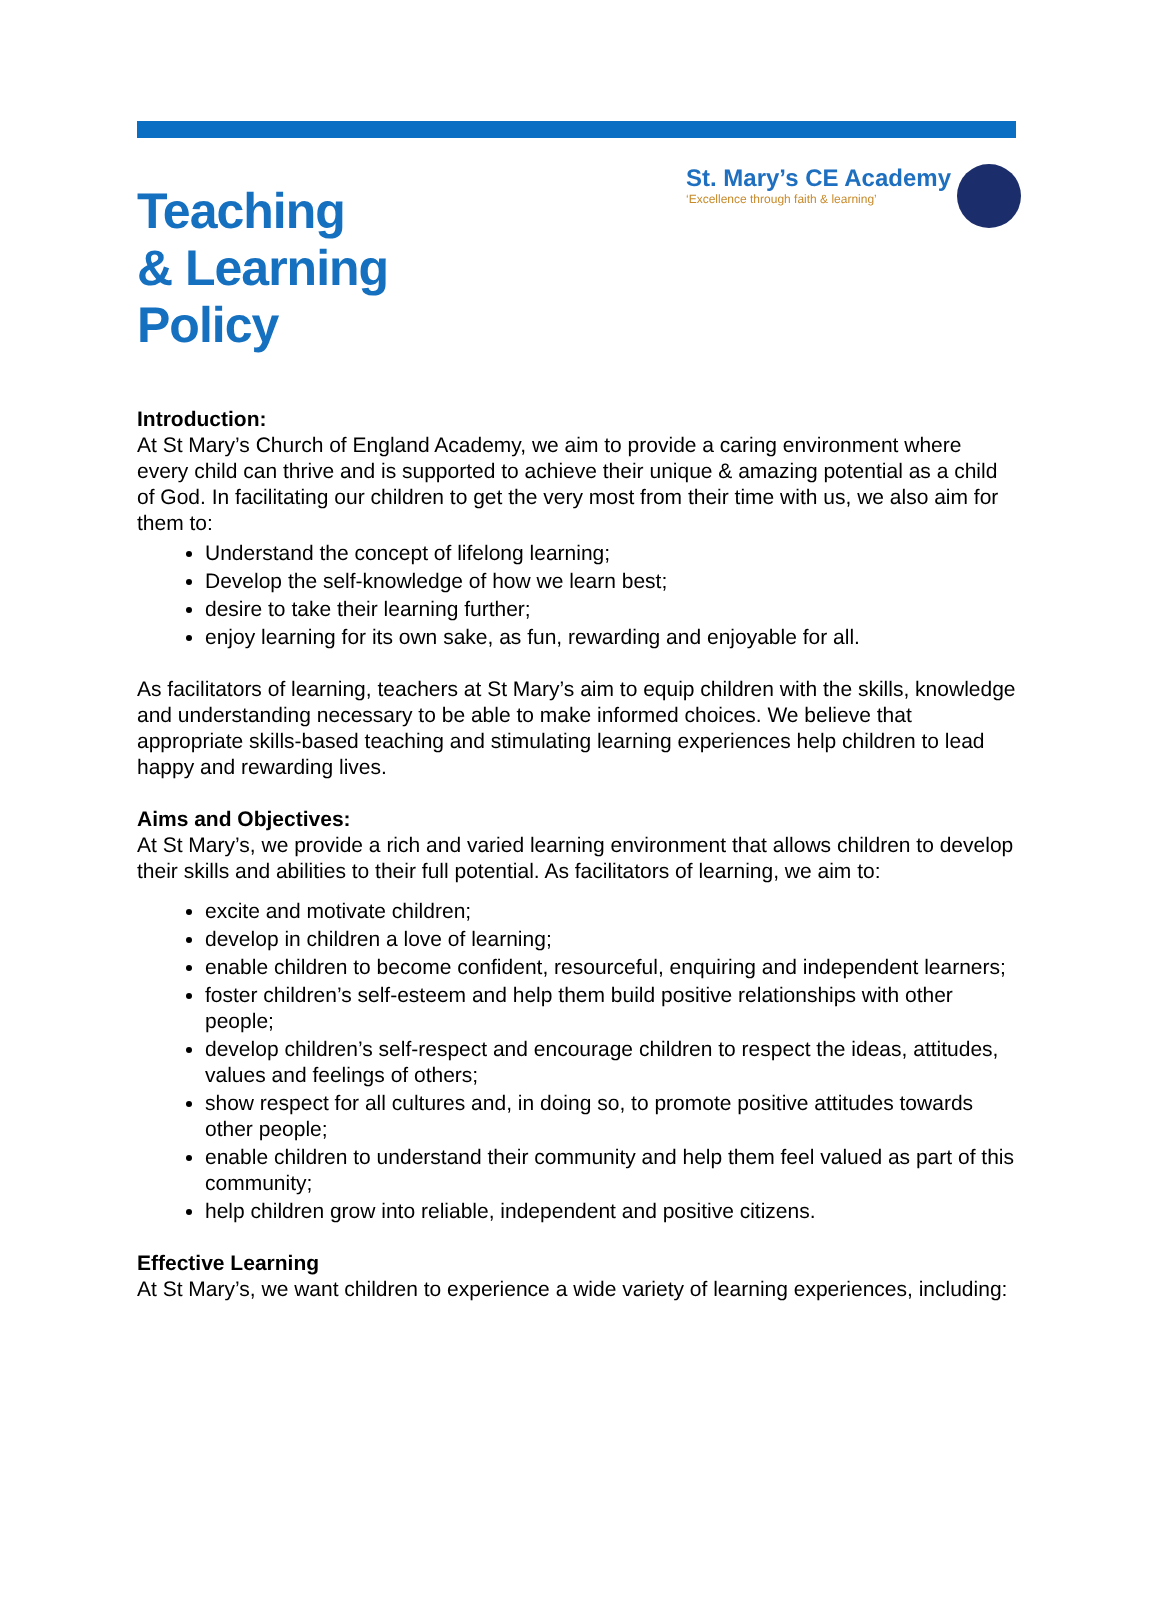Teaching
& Learning
Policy
St. Mary’s CE Academy
‘Excellence through faith & learning’
Introduction:
At St Mary’s Church of England Academy, we aim to provide a caring environment where every child can thrive and is supported to achieve their unique & amazing potential as a child of God. In facilitating our children to get the very most from their time with us, we also aim for them to:
Understand the concept of lifelong learning;
Develop the self-knowledge of how we learn best;
desire to take their learning further;
enjoy learning for its own sake, as fun, rewarding and enjoyable for all.
As facilitators of learning, teachers at St Mary’s aim to equip children with the skills, knowledge and understanding necessary to be able to make informed choices. We believe that appropriate skills-based teaching and stimulating learning experiences help children to lead happy and rewarding lives.
Aims and Objectives:
At St Mary’s, we provide a rich and varied learning environment that allows children to develop their skills and abilities to their full potential. As facilitators of learning, we aim to:
excite and motivate children;
develop in children a love of learning;
enable children to become confident, resourceful, enquiring and independent learners;
foster children’s self-esteem and help them build positive relationships with other people;
develop children’s self-respect and encourage children to respect the ideas, attitudes, values and feelings of others;
show respect for all cultures and, in doing so, to promote positive attitudes towards other people;
enable children to understand their community and help them feel valued as part of this community;
help children grow into reliable, independent and positive citizens.
Effective Learning
At St Mary’s, we want children to experience a wide variety of learning experiences, including: